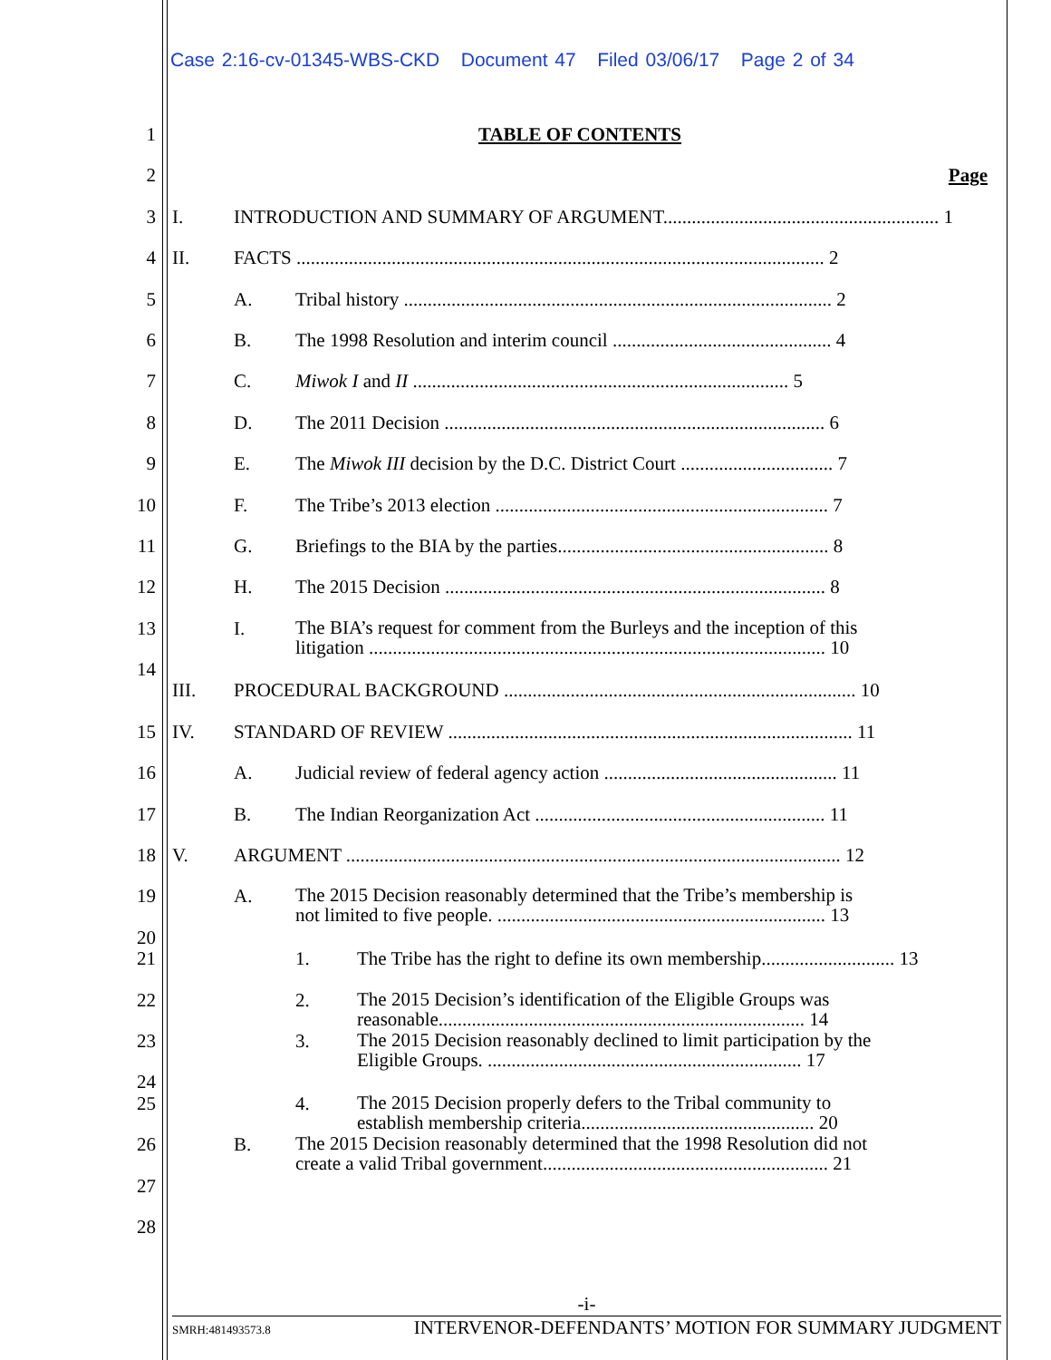Case 2:16-cv-01345-WBS-CKD Document 47 Filed 03/06/17 Page 2 of 34
1 TABLE OF CONTENTS
2 Page
3 I. INTRODUCTION AND SUMMARY OF ARGUMENT.......................................................... 1
4 II. FACTS ............................................................................................................... 2
5 A. Tribal history .......................................................................................... 2
6 B. The 1998 Resolution and interim council .............................................. 4
7 C. Miwok I and II ............................................................................... 5
8 D. The 2011 Decision ................................................................................ 6
9 E. The Miwok III decision by the D.C. District Court ................................ 7
10 F. The Tribe’s 2013 election ...................................................................... 7
11 G. Briefings to the BIA by the parties......................................................... 8
12 H. The 2015 Decision ................................................................................ 8
13 I. The BIA’s request for comment from the Burleys and the inception of this
litigation ................................................................................................ 10
14
III. PROCEDURAL BACKGROUND .......................................................................... 10
15 IV. STANDARD OF REVIEW ..................................................................................... 11
16 A. Judicial review of federal agency action ................................................. 11
17 B. The Indian Reorganization Act ............................................................. 11
18 V. ARGUMENT ........................................................................................................ 12
19 A. The 2015 Decision reasonably determined that the Tribe’s membership is
not limited to five people. ..................................................................... 13
20
21 1. The Tribe has the right to define its own membership............................ 13
22 2. The 2015 Decision’s identification of the Eligible Groups was
reasonable............................................................................. 14
23 3. The 2015 Decision reasonably declined to limit participation by the
Eligible Groups. .................................................................. 17
24
25 4. The 2015 Decision properly defers to the Tribal community to
establish membership criteria................................................. 20
26 B. The 2015 Decision reasonably determined that the 1998 Resolution did not
create a valid Tribal government............................................................ 21
27
28
-i-
SMRH:481493573.8 INTERVENOR-DEFENDANTS’ MOTION FOR SUMMARY JUDGMENT